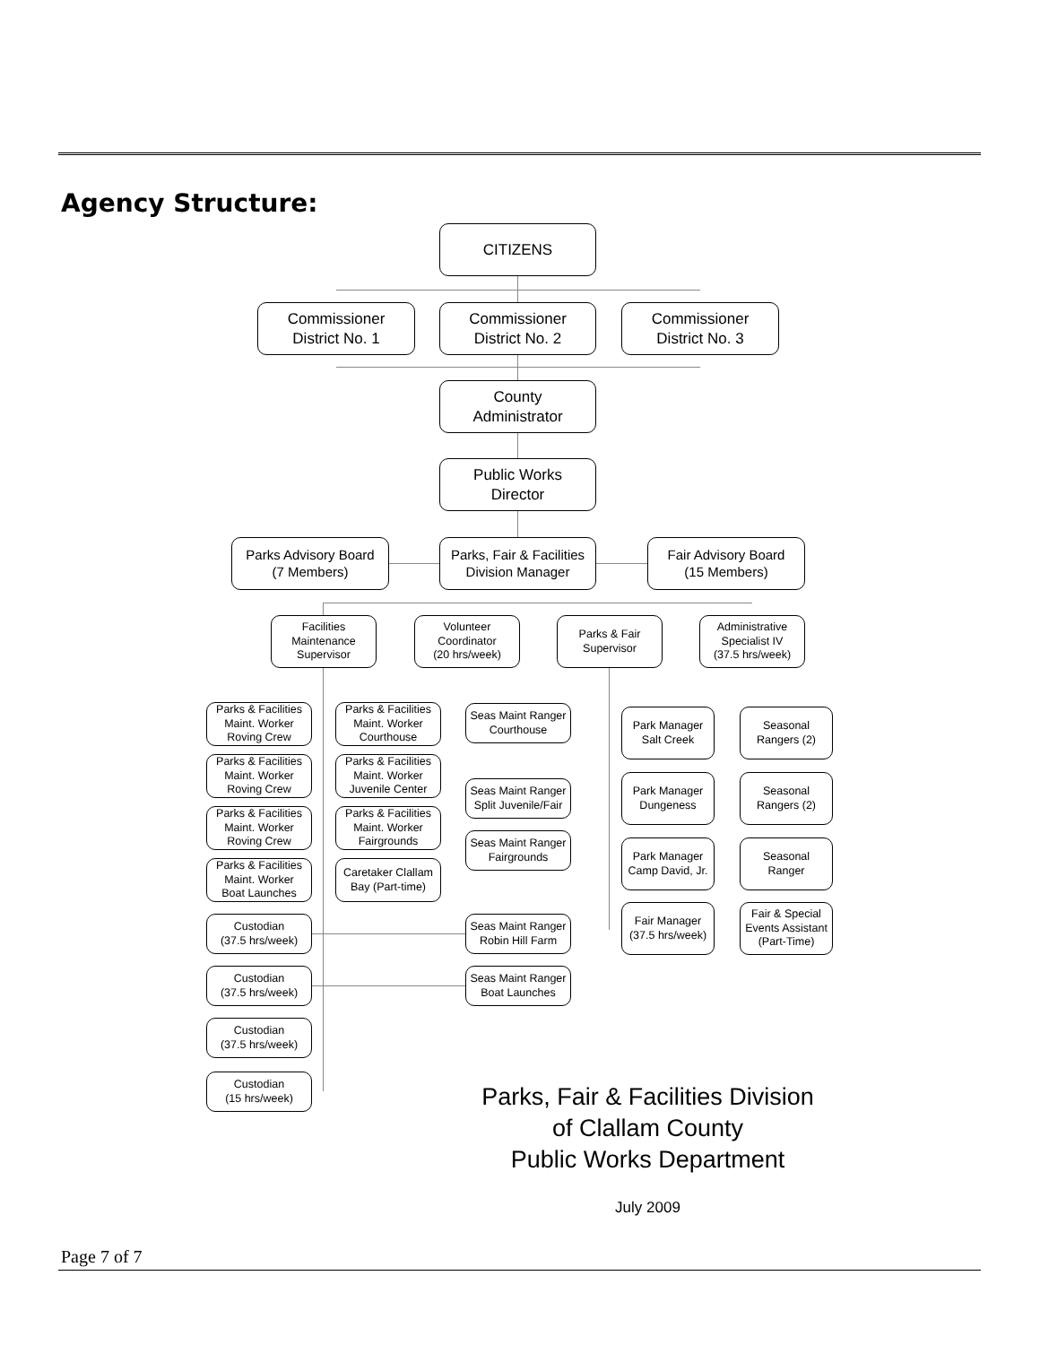Agency Structure:
CITIZENS
Commissioner
District No. 1
Commissioner
District No. 2
Commissioner
District No. 3
County
Administrator
Public Works
Director
Parks Advisory Board
(7 Members)
Parks, Fair & Facilities
Division Manager
Fair Advisory Board
(15 Members)
Facilities
Maintenance
Supervisor
Volunteer
Coordinator
(20 hrs/week)
Parks & Fair
Supervisor
Administrative
Specialist IV
(37.5 hrs/week)
Parks & Facilities
Maint. Worker
Roving Crew
Parks & Facilities
Maint. Worker
Courthouse
Seas Maint Ranger
Courthouse
Park Manager
Salt Creek
Seasonal
Rangers (2)
Parks & Facilities
Maint. Worker
Roving Crew
Parks & Facilities
Maint. Worker
Juvenile Center
Seas Maint Ranger
Split Juvenile/Fair
Park Manager
Dungeness
Seasonal
Rangers (2)
Parks & Facilities
Maint. Worker
Roving Crew
Parks & Facilities
Maint. Worker
Fairgrounds
Seas Maint Ranger
Fairgrounds
Park Manager
Camp David, Jr.
Seasonal
Ranger
Parks & Facilities
Maint. Worker
Boat Launches
Caretaker Clallam
Bay (Part-time)
Fair Manager
(37.5 hrs/week)
Fair & Special
Events Assistant
(Part-Time)
Custodian
(37.5 hrs/week)
Seas Maint Ranger
Robin Hill Farm
Custodian
(37.5 hrs/week)
Seas Maint Ranger
Boat Launches
Custodian
(37.5 hrs/week)
Custodian
(15 hrs/week)
Parks, Fair & Facilities Division
of Clallam County
Public Works Department
July 2009
Page 7 of 7